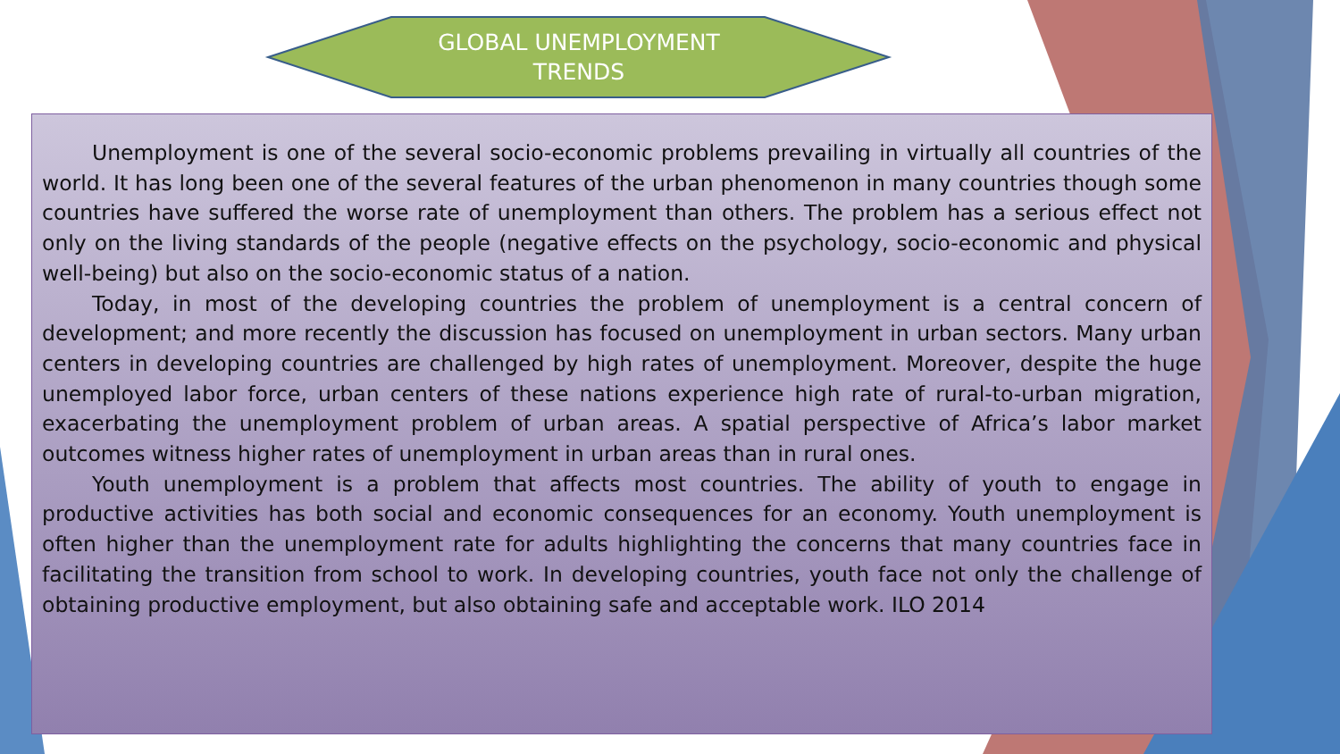GLOBAL UNEMPLOYMENT
TRENDS
Unemployment is one of the several socio-economic problems prevailing in virtually all countries of the world. It has long been one of the several features of the urban phenomenon in many countries though some countries have suffered the worse rate of unemployment than others. The problem has a serious effect not only on the living standards of the people (negative effects on the psychology, socio-economic and physical well-being) but also on the socio-economic status of a nation.
Today, in most of the developing countries the problem of unemployment is a central concern of development; and more recently the discussion has focused on unemployment in urban sectors. Many urban centers in developing countries are challenged by high rates of unemployment. Moreover, despite the huge unemployed labor force, urban centers of these nations experience high rate of rural-to-urban migration, exacerbating the unemployment problem of urban areas. A spatial perspective of Africa’s labor market outcomes witness higher rates of unemployment in urban areas than in rural ones.
Youth unemployment is a problem that affects most countries. The ability of youth to engage in productive activities has both social and economic consequences for an economy. Youth unemployment is often higher than the unemployment rate for adults highlighting the concerns that many countries face in facilitating the transition from school to work. In developing countries, youth face not only the challenge of obtaining productive employment, but also obtaining safe and acceptable work. ILO 2014